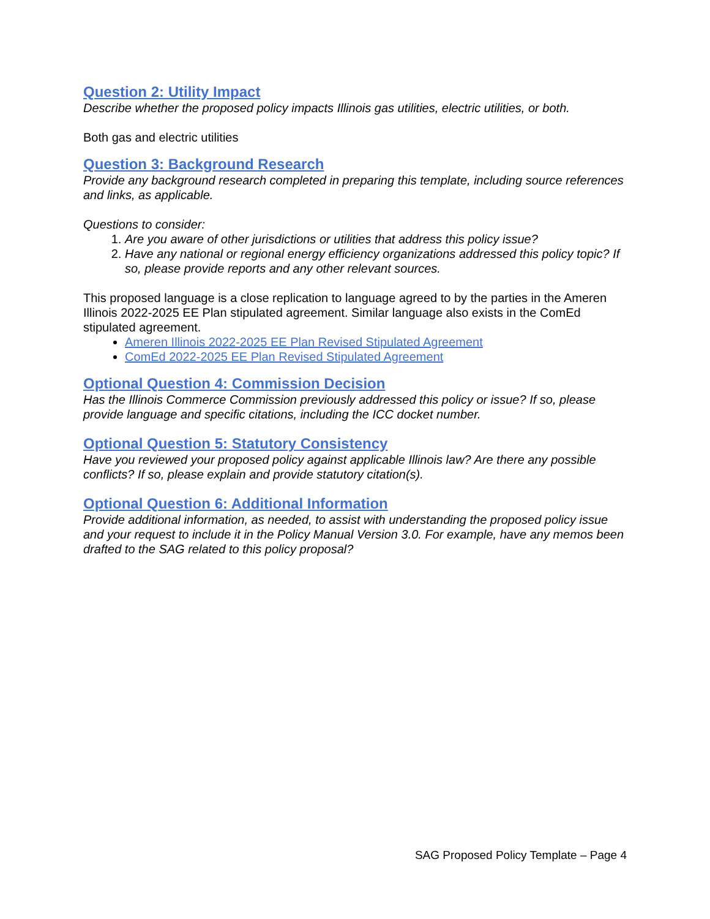Question 2: Utility Impact
Describe whether the proposed policy impacts Illinois gas utilities, electric utilities, or both.
Both gas and electric utilities
Question 3: Background Research
Provide any background research completed in preparing this template, including source references and links, as applicable.
Questions to consider:
1. Are you aware of other jurisdictions or utilities that address this policy issue?
2. Have any national or regional energy efficiency organizations addressed this policy topic? If so, please provide reports and any other relevant sources.
This proposed language is a close replication to language agreed to by the parties in the Ameren Illinois 2022-2025 EE Plan stipulated agreement. Similar language also exists in the ComEd stipulated agreement.
Ameren Illinois 2022-2025 EE Plan Revised Stipulated Agreement
ComEd 2022-2025 EE Plan Revised Stipulated Agreement
Optional Question 4: Commission Decision
Has the Illinois Commerce Commission previously addressed this policy or issue? If so, please provide language and specific citations, including the ICC docket number.
Optional Question 5: Statutory Consistency
Have you reviewed your proposed policy against applicable Illinois law? Are there any possible conflicts? If so, please explain and provide statutory citation(s).
Optional Question 6: Additional Information
Provide additional information, as needed, to assist with understanding the proposed policy issue and your request to include it in the Policy Manual Version 3.0. For example, have any memos been drafted to the SAG related to this policy proposal?
SAG Proposed Policy Template – Page 4